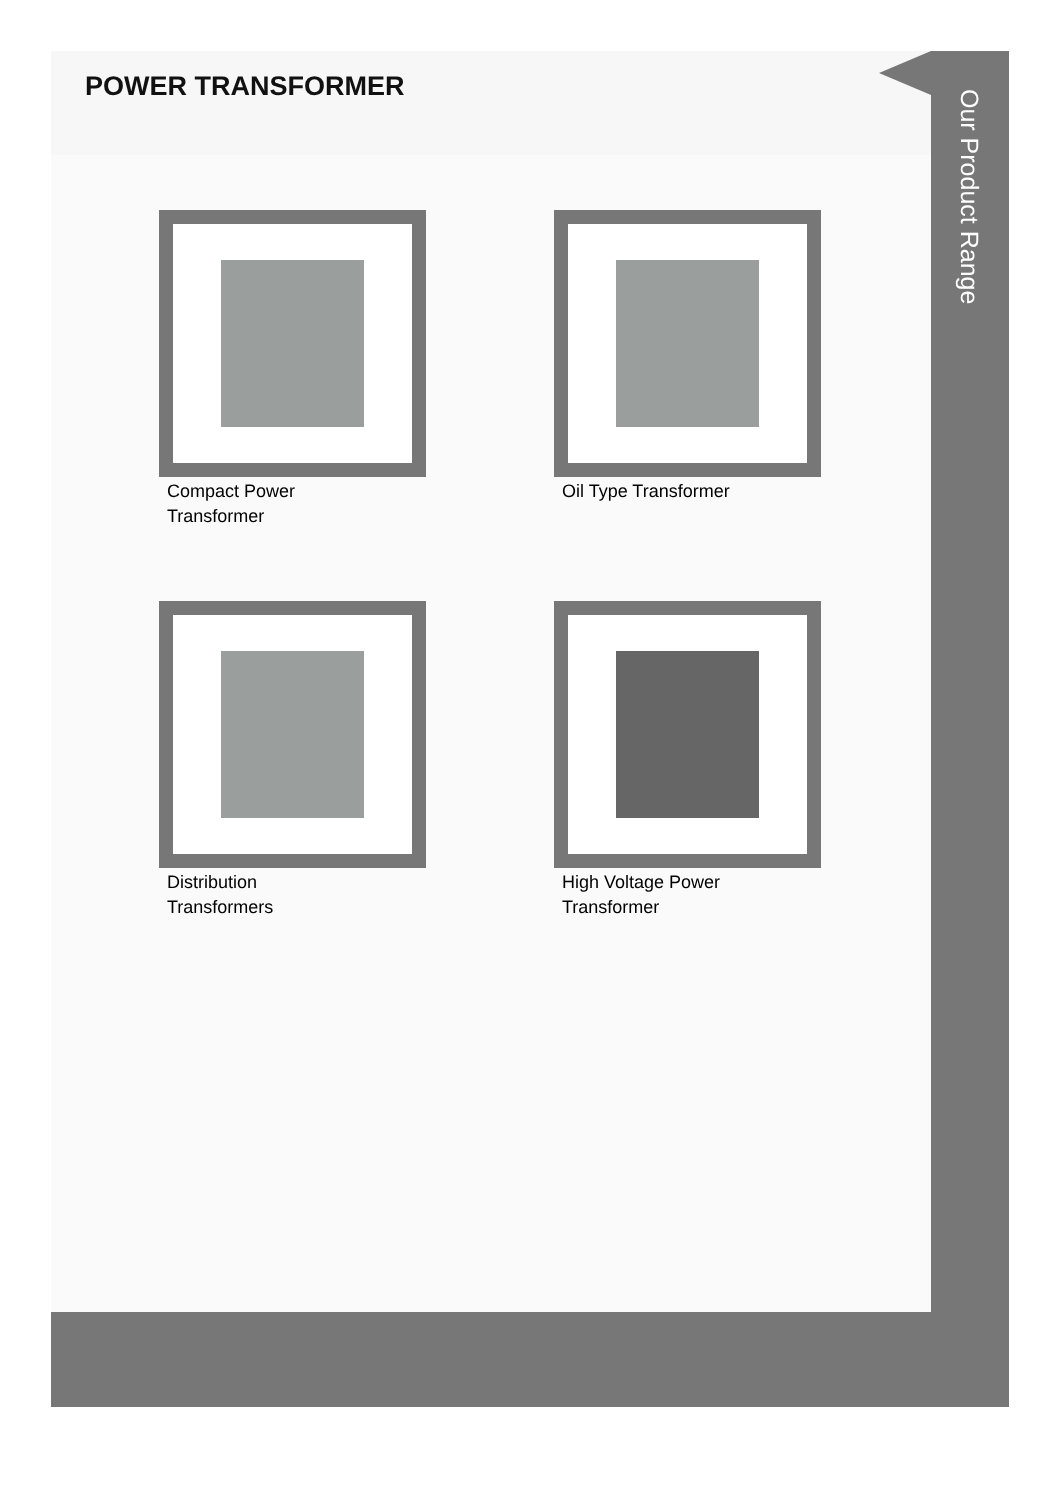POWER TRANSFORMER
Compact Power Transformer
Oil Type Transformer
Distribution Transformers
High Voltage Power Transformer
Our Product Range